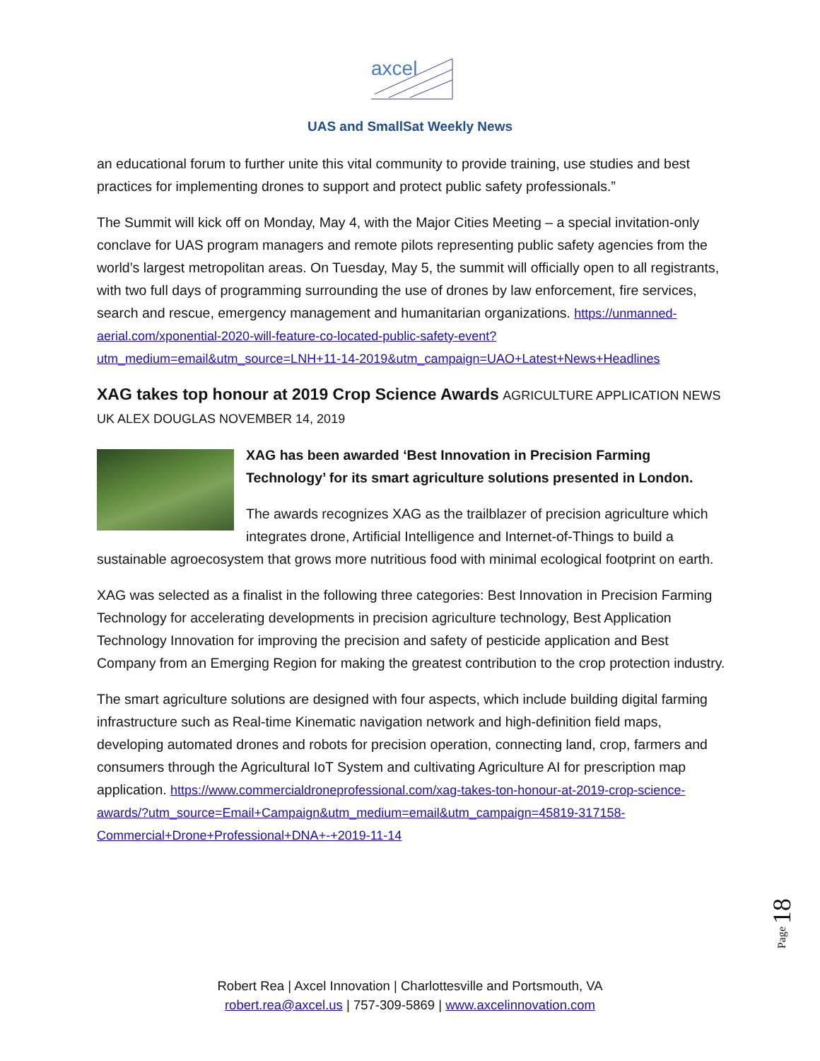axcel
UAS and SmallSat Weekly News
an educational forum to further unite this vital community to provide training, use studies and best practices for implementing drones to support and protect public safety professionals.”
The Summit will kick off on Monday, May 4, with the Major Cities Meeting – a special invitation-only conclave for UAS program managers and remote pilots representing public safety agencies from the world’s largest metropolitan areas. On Tuesday, May 5, the summit will officially open to all registrants, with two full days of programming surrounding the use of drones by law enforcement, fire services, search and rescue, emergency management and humanitarian organizations. https://unmanned-aerial.com/xponential-2020-will-feature-co-located-public-safety-event?utm_medium=email&utm_source=LNH+11-14-2019&utm_campaign=UAO+Latest+News+Headlines
XAG takes top honour at 2019 Crop Science Awards
AGRICULTURE APPLICATION NEWS UK ALEX DOUGLAS NOVEMBER 14, 2019
XAG has been awarded ‘Best Innovation in Precision Farming Technology’ for its smart agriculture solutions presented in London.
The awards recognizes XAG as the trailblazer of precision agriculture which integrates drone, Artificial Intelligence and Internet-of-Things to build a sustainable agroecosystem that grows more nutritious food with minimal ecological footprint on earth.
XAG was selected as a finalist in the following three categories: Best Innovation in Precision Farming Technology for accelerating developments in precision agriculture technology, Best Application Technology Innovation for improving the precision and safety of pesticide application and Best Company from an Emerging Region for making the greatest contribution to the crop protection industry.
The smart agriculture solutions are designed with four aspects, which include building digital farming infrastructure such as Real-time Kinematic navigation network and high-definition field maps, developing automated drones and robots for precision operation, connecting land, crop, farmers and consumers through the Agricultural IoT System and cultivating Agriculture AI for prescription map application. https://www.commercialdroneprofessional.com/xag-takes-ton-honour-at-2019-crop-science-awards/?utm_source=Email+Campaign&utm_medium=email&utm_campaign=45819-317158-Commercial+Drone+Professional+DNA+-+2019-11-14
Page 18
Robert Rea | Axcel Innovation | Charlottesville and Portsmouth, VA
robert.rea@axcel.us | 757-309-5869 | www.axcelinnovation.com